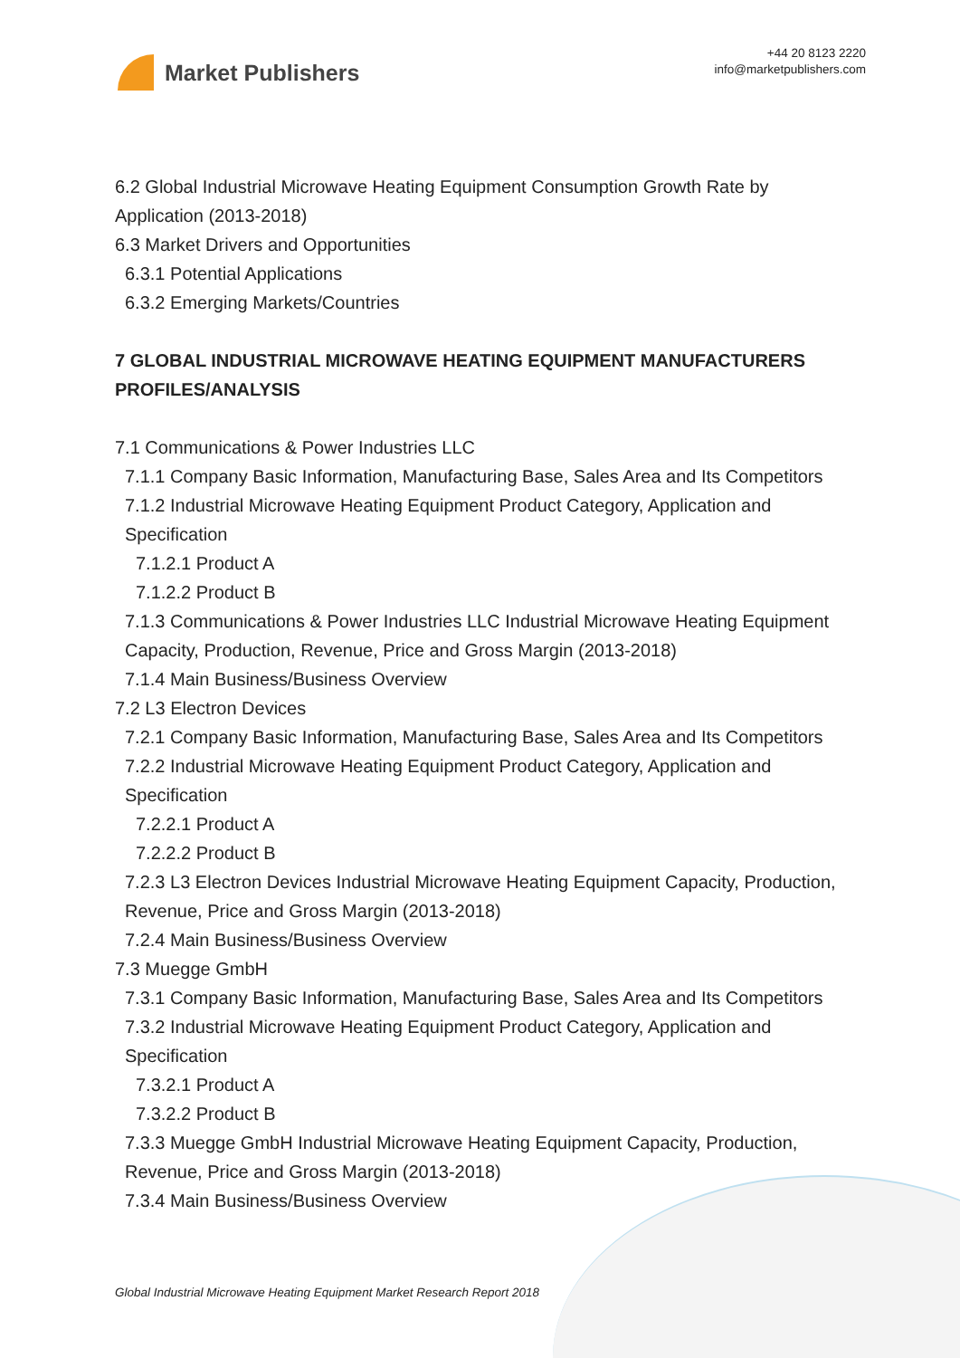Market Publishers
+44 20 8123 2220
info@marketpublishers.com
6.2 Global Industrial Microwave Heating Equipment Consumption Growth Rate by Application (2013-2018)
6.3 Market Drivers and Opportunities
6.3.1 Potential Applications
6.3.2 Emerging Markets/Countries
7 GLOBAL INDUSTRIAL MICROWAVE HEATING EQUIPMENT MANUFACTURERS PROFILES/ANALYSIS
7.1 Communications & Power Industries LLC
7.1.1 Company Basic Information, Manufacturing Base, Sales Area and Its Competitors
7.1.2 Industrial Microwave Heating Equipment Product Category, Application and Specification
7.1.2.1 Product A
7.1.2.2 Product B
7.1.3 Communications & Power Industries LLC Industrial Microwave Heating Equipment Capacity, Production, Revenue, Price and Gross Margin (2013-2018)
7.1.4 Main Business/Business Overview
7.2 L3 Electron Devices
7.2.1 Company Basic Information, Manufacturing Base, Sales Area and Its Competitors
7.2.2 Industrial Microwave Heating Equipment Product Category, Application and Specification
7.2.2.1 Product A
7.2.2.2 Product B
7.2.3 L3 Electron Devices Industrial Microwave Heating Equipment Capacity, Production, Revenue, Price and Gross Margin (2013-2018)
7.2.4 Main Business/Business Overview
7.3 Muegge GmbH
7.3.1 Company Basic Information, Manufacturing Base, Sales Area and Its Competitors
7.3.2 Industrial Microwave Heating Equipment Product Category, Application and Specification
7.3.2.1 Product A
7.3.2.2 Product B
7.3.3 Muegge GmbH Industrial Microwave Heating Equipment Capacity, Production, Revenue, Price and Gross Margin (2013-2018)
7.3.4 Main Business/Business Overview
Global Industrial Microwave Heating Equipment Market Research Report 2018